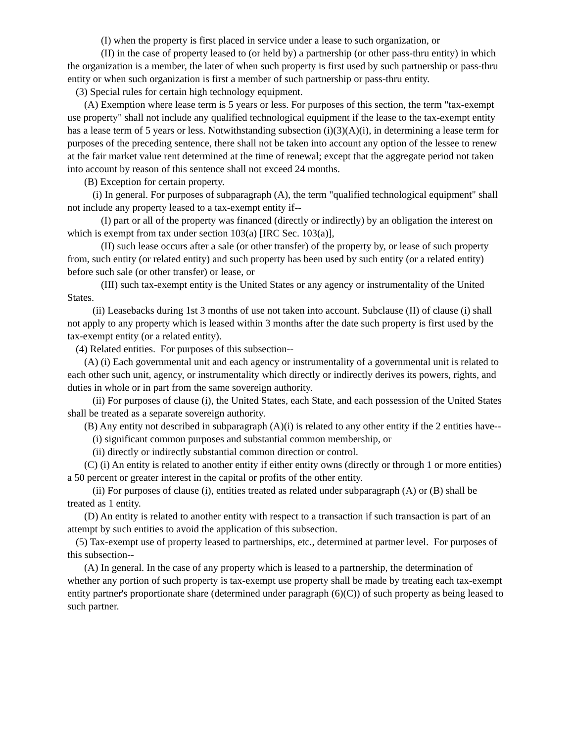(I) when the property is first placed in service under a lease to such organization, or
(II) in the case of property leased to (or held by) a partnership (or other pass-thru entity) in which the organization is a member, the later of when such property is first used by such partnership or pass-thru entity or when such organization is first a member of such partnership or pass-thru entity.
(3) Special rules for certain high technology equipment.
(A) Exemption where lease term is 5 years or less. For purposes of this section, the term "tax-exempt use property" shall not include any qualified technological equipment if the lease to the tax-exempt entity has a lease term of 5 years or less. Notwithstanding subsection (i)(3)(A)(i), in determining a lease term for purposes of the preceding sentence, there shall not be taken into account any option of the lessee to renew at the fair market value rent determined at the time of renewal; except that the aggregate period not taken into account by reason of this sentence shall not exceed 24 months.
(B) Exception for certain property.
(i) In general. For purposes of subparagraph (A), the term "qualified technological equipment" shall not include any property leased to a tax-exempt entity if--
(I) part or all of the property was financed (directly or indirectly) by an obligation the interest on which is exempt from tax under section 103(a) [IRC Sec. 103(a)],
(II) such lease occurs after a sale (or other transfer) of the property by, or lease of such property from, such entity (or related entity) and such property has been used by such entity (or a related entity) before such sale (or other transfer) or lease, or
(III) such tax-exempt entity is the United States or any agency or instrumentality of the United States.
(ii) Leasebacks during 1st 3 months of use not taken into account. Subclause (II) of clause (i) shall not apply to any property which is leased within 3 months after the date such property is first used by the tax-exempt entity (or a related entity).
(4) Related entities. For purposes of this subsection--
(A) (i) Each governmental unit and each agency or instrumentality of a governmental unit is related to each other such unit, agency, or instrumentality which directly or indirectly derives its powers, rights, and duties in whole or in part from the same sovereign authority.
(ii) For purposes of clause (i), the United States, each State, and each possession of the United States shall be treated as a separate sovereign authority.
(B) Any entity not described in subparagraph (A)(i) is related to any other entity if the 2 entities have--
(i) significant common purposes and substantial common membership, or
(ii) directly or indirectly substantial common direction or control.
(C) (i) An entity is related to another entity if either entity owns (directly or through 1 or more entities) a 50 percent or greater interest in the capital or profits of the other entity.
(ii) For purposes of clause (i), entities treated as related under subparagraph (A) or (B) shall be treated as 1 entity.
(D) An entity is related to another entity with respect to a transaction if such transaction is part of an attempt by such entities to avoid the application of this subsection.
(5) Tax-exempt use of property leased to partnerships, etc., determined at partner level. For purposes of this subsection--
(A) In general. In the case of any property which is leased to a partnership, the determination of whether any portion of such property is tax-exempt use property shall be made by treating each tax-exempt entity partner's proportionate share (determined under paragraph (6)(C)) of such property as being leased to such partner.